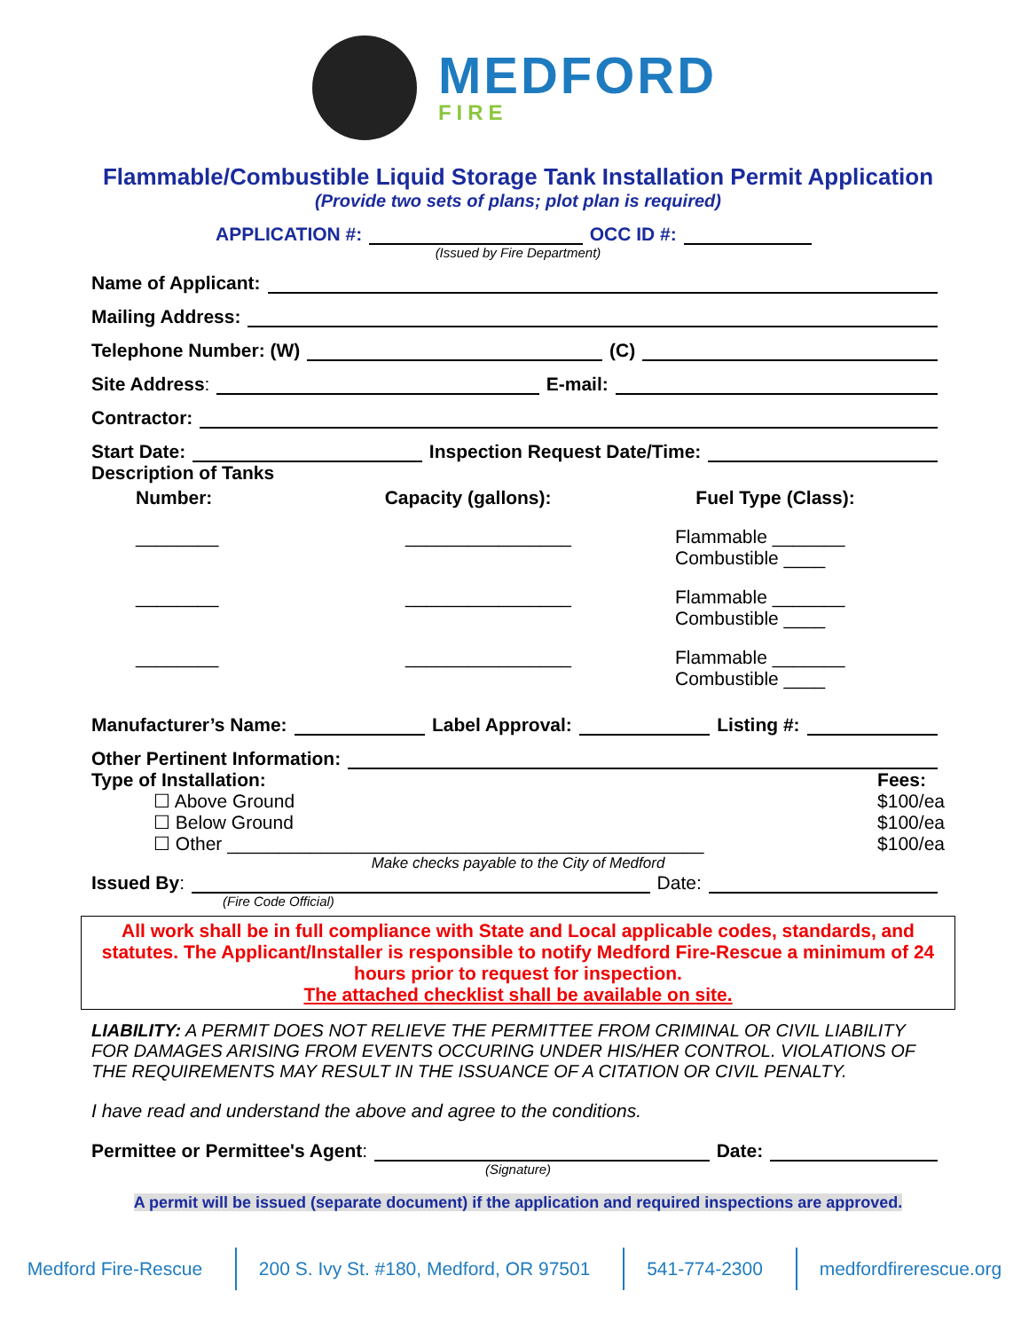MEDFORD
FIRE
Flammable/Combustible Liquid Storage Tank Installation Permit Application
(Provide two sets of plans; plot plan is required)
APPLICATION #: OCC ID #:
(Issued by Fire Department)
Name of Applicant:
Mailing Address:
Telephone Number: (W) (C)
Site Address: E-mail:
Contractor:
Start Date: Inspection Request Date/Time:
Description of Tanks
Number: Capacity (gallons): Fuel Type (Class):
________ ________________ Flammable _______ Combustible ____
________ ________________ Flammable _______ Combustible ____
________ ________________ Flammable _______ Combustible ____
Manufacturer’s Name: Label Approval: Listing #:
Other Pertinent Information:
Type of Installation:
☐ Above Ground
☐ Below Ground
☐ Other ______________________________________________
Fees:
$100/ea
$100/ea
$100/ea
Make checks payable to the City of Medford
Issued By: Date:
(Fire Code Official)
All work shall be in full compliance with State and Local applicable codes, standards, and statutes. The Applicant/Installer is responsible to notify Medford Fire-Rescue a minimum of 24 hours prior to request for inspection.
The attached checklist shall be available on site.
LIABILITY: A PERMIT DOES NOT RELIEVE THE PERMITTEE FROM CRIMINAL OR CIVIL LIABILITY FOR DAMAGES ARISING FROM EVENTS OCCURING UNDER HIS/HER CONTROL. VIOLATIONS OF THE REQUIREMENTS MAY RESULT IN THE ISSUANCE OF A CITATION OR CIVIL PENALTY.
I have read and understand the above and agree to the conditions.
Permittee or Permittee's Agent: Date:
(Signature)
A permit will be issued (separate document) if the application and required inspections are approved.
Medford Fire-Rescue 200 S. Ivy St. #180, Medford, OR 97501 541-774-2300 medfordfirerescue.org